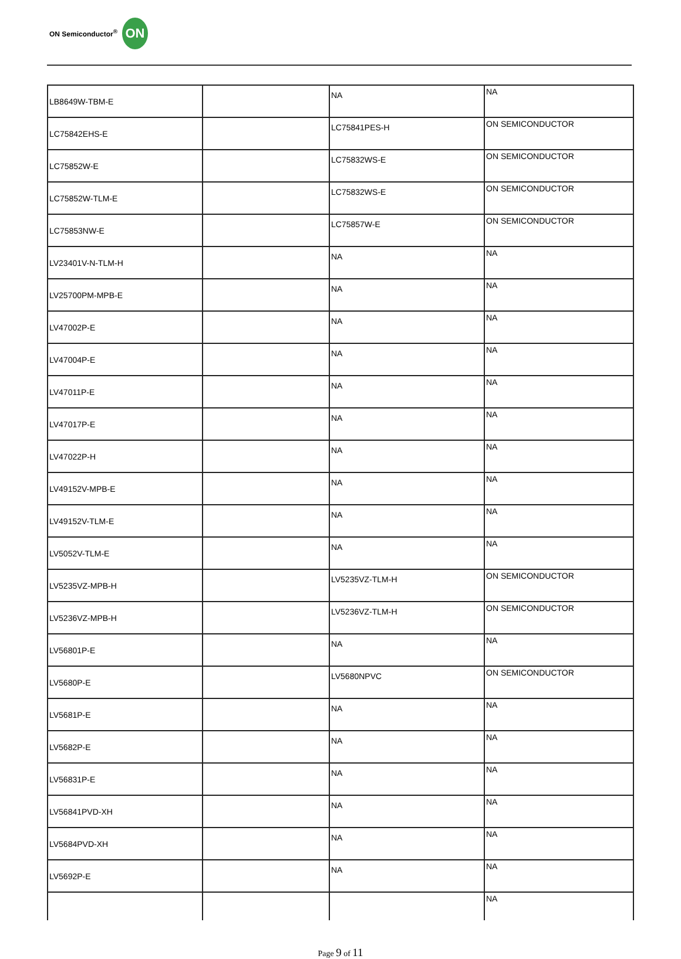ON Semiconductor<sup>®</sup> ON
| LB8649W-TBM-E | | NA | NA |
| LC75842EHS-E | | LC75841PES-H | ON SEMICONDUCTOR |
| LC75852W-E | | LC75832WS-E | ON SEMICONDUCTOR |
| LC75852W-TLM-E | | LC75832WS-E | ON SEMICONDUCTOR |
| LC75853NW-E | | LC75857W-E | ON SEMICONDUCTOR |
| LV23401V-N-TLM-H | | NA | NA |
| LV25700PM-MPB-E | | NA | NA |
| LV47002P-E | | NA | NA |
| LV47004P-E | | NA | NA |
| LV47011P-E | | NA | NA |
| LV47017P-E | | NA | NA |
| LV47022P-H | | NA | NA |
| LV49152V-MPB-E | | NA | NA |
| LV49152V-TLM-E | | NA | NA |
| LV5052V-TLM-E | | NA | NA |
| LV5235VZ-MPB-H | | LV5235VZ-TLM-H | ON SEMICONDUCTOR |
| LV5236VZ-MPB-H | | LV5236VZ-TLM-H | ON SEMICONDUCTOR |
| LV56801P-E | | NA | NA |
| LV5680P-E | | LV5680NPVC | ON SEMICONDUCTOR |
| LV5681P-E | | NA | NA |
| LV5682P-E | | NA | NA |
| LV56831P-E | | NA | NA |
| LV56841PVD-XH | | NA | NA |
| LV5684PVD-XH | | NA | NA |
| LV5692P-E | | NA | NA |
| | | | NA |
Page 9 of 11